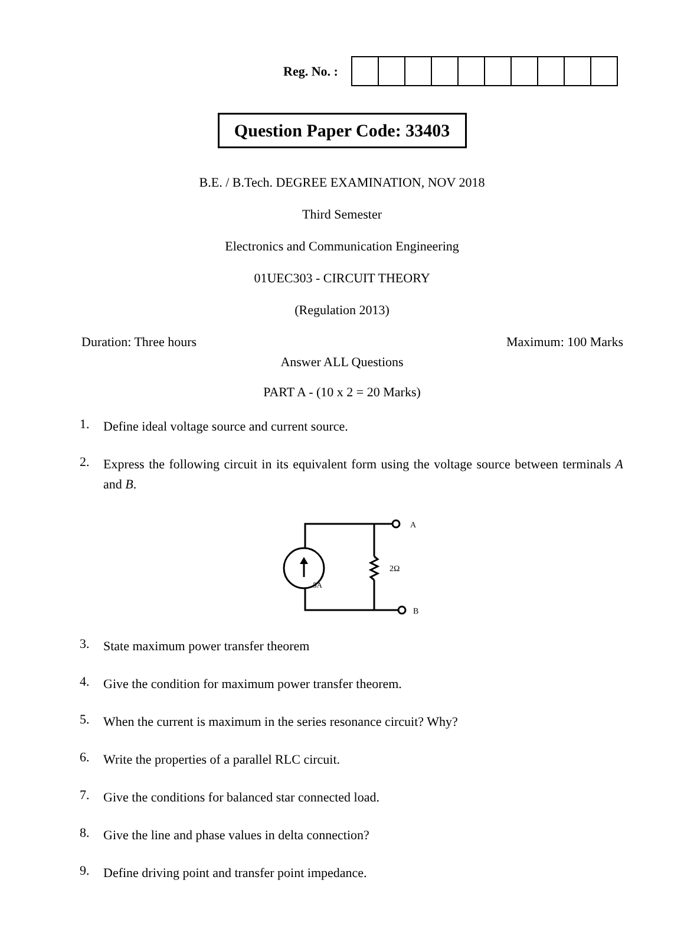Reg. No. :
Question Paper Code: 33403
B.E. / B.Tech. DEGREE EXAMINATION, NOV 2018
Third Semester
Electronics and Communication Engineering
01UEC303 - CIRCUIT THEORY
(Regulation 2013)
Duration: Three hours Maximum: 100 Marks
Answer ALL Questions
PART A - (10 x 2 = 20 Marks)
1. Define ideal voltage source and current source.
2. Express the following circuit in its equivalent form using the voltage source between terminals A and B.
A
B
2Ω
5A
3. State maximum power transfer theorem
4. Give the condition for maximum power transfer theorem.
5. When the current is maximum in the series resonance circuit? Why?
6. Write the properties of a parallel RLC circuit.
7. Give the conditions for balanced star connected load.
8. Give the line and phase values in delta connection?
9. Define driving point and transfer point impedance.